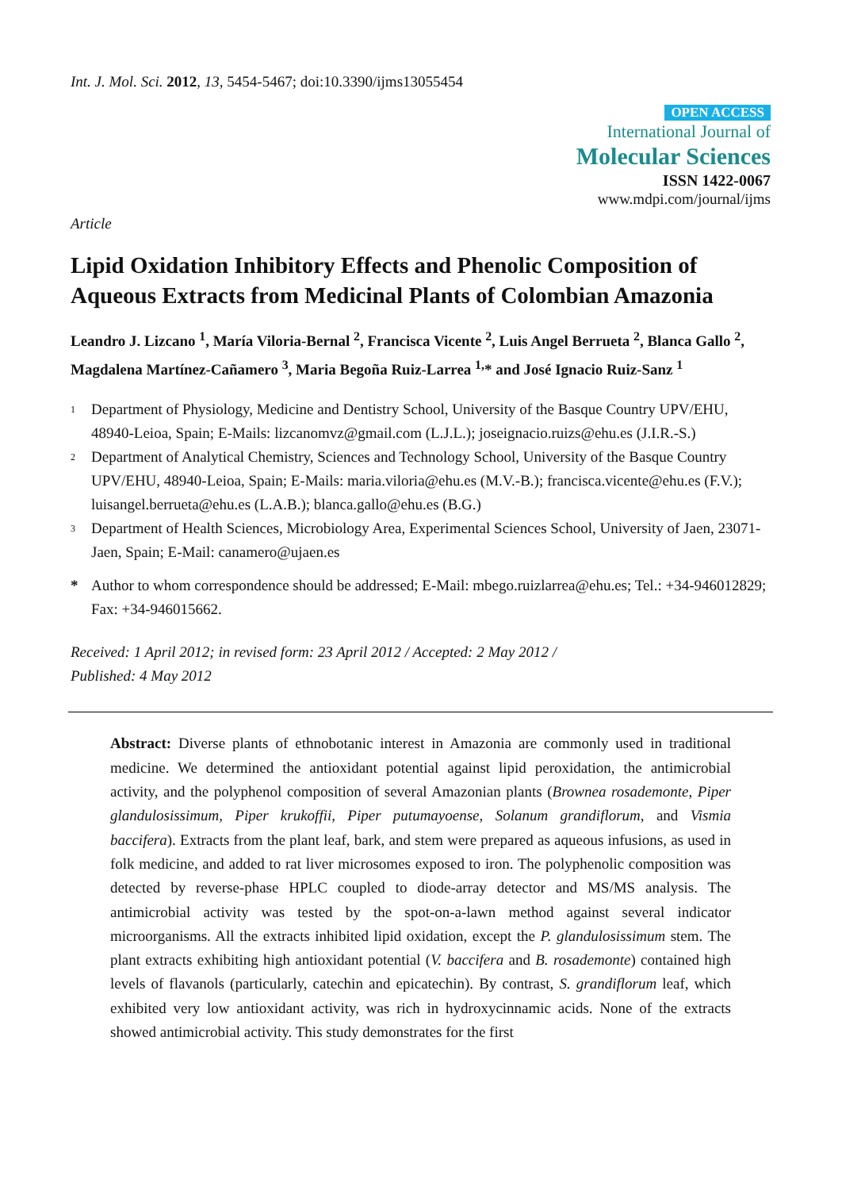Int. J. Mol. Sci. 2012, 13, 5454-5467; doi:10.3390/ijms13055454
OPEN ACCESS
International Journal of
Molecular Sciences
ISSN 1422-0067
www.mdpi.com/journal/ijms
Article
Lipid Oxidation Inhibitory Effects and Phenolic Composition of Aqueous Extracts from Medicinal Plants of Colombian Amazonia
Leandro J. Lizcano <sup>1</sup>, María Viloria-Bernal <sup>2</sup>, Francisca Vicente <sup>2</sup>, Luis Angel Berrueta <sup>2</sup>, Blanca Gallo <sup>2</sup>, Magdalena Martínez-Cañamero <sup>3</sup>, Maria Begoña Ruiz-Larrea <sup>1,</sup>* and José Ignacio Ruiz-Sanz <sup>1</sup>
1 Department of Physiology, Medicine and Dentistry School, University of the Basque Country UPV/EHU, 48940-Leioa, Spain; E-Mails: lizcanomvz@gmail.com (L.J.L.); joseignacio.ruizs@ehu.es (J.I.R.-S.)
2 Department of Analytical Chemistry, Sciences and Technology School, University of the Basque Country UPV/EHU, 48940-Leioa, Spain; E-Mails: maria.viloria@ehu.es (M.V.-B.); francisca.vicente@ehu.es (F.V.); luisangel.berrueta@ehu.es (L.A.B.); blanca.gallo@ehu.es (B.G.)
3 Department of Health Sciences, Microbiology Area, Experimental Sciences School, University of Jaen, 23071-Jaen, Spain; E-Mail: canamero@ujaen.es
* Author to whom correspondence should be addressed; E-Mail: mbego.ruizlarrea@ehu.es; Tel.: +34-946012829; Fax: +34-946015662.
Received: 1 April 2012; in revised form: 23 April 2012 / Accepted: 2 May 2012 /
Published: 4 May 2012
Abstract: Diverse plants of ethnobotanic interest in Amazonia are commonly used in traditional medicine. We determined the antioxidant potential against lipid peroxidation, the antimicrobial activity, and the polyphenol composition of several Amazonian plants (Brownea rosademonte, Piper glandulosissimum, Piper krukoffii, Piper putumayoense, Solanum grandiflorum, and Vismia baccifera). Extracts from the plant leaf, bark, and stem were prepared as aqueous infusions, as used in folk medicine, and added to rat liver microsomes exposed to iron. The polyphenolic composition was detected by reverse-phase HPLC coupled to diode-array detector and MS/MS analysis. The antimicrobial activity was tested by the spot-on-a-lawn method against several indicator microorganisms. All the extracts inhibited lipid oxidation, except the P. glandulosissimum stem. The plant extracts exhibiting high antioxidant potential (V. baccifera and B. rosademonte) contained high levels of flavanols (particularly, catechin and epicatechin). By contrast, S. grandiflorum leaf, which exhibited very low antioxidant activity, was rich in hydroxycinnamic acids. None of the extracts showed antimicrobial activity. This study demonstrates for the first